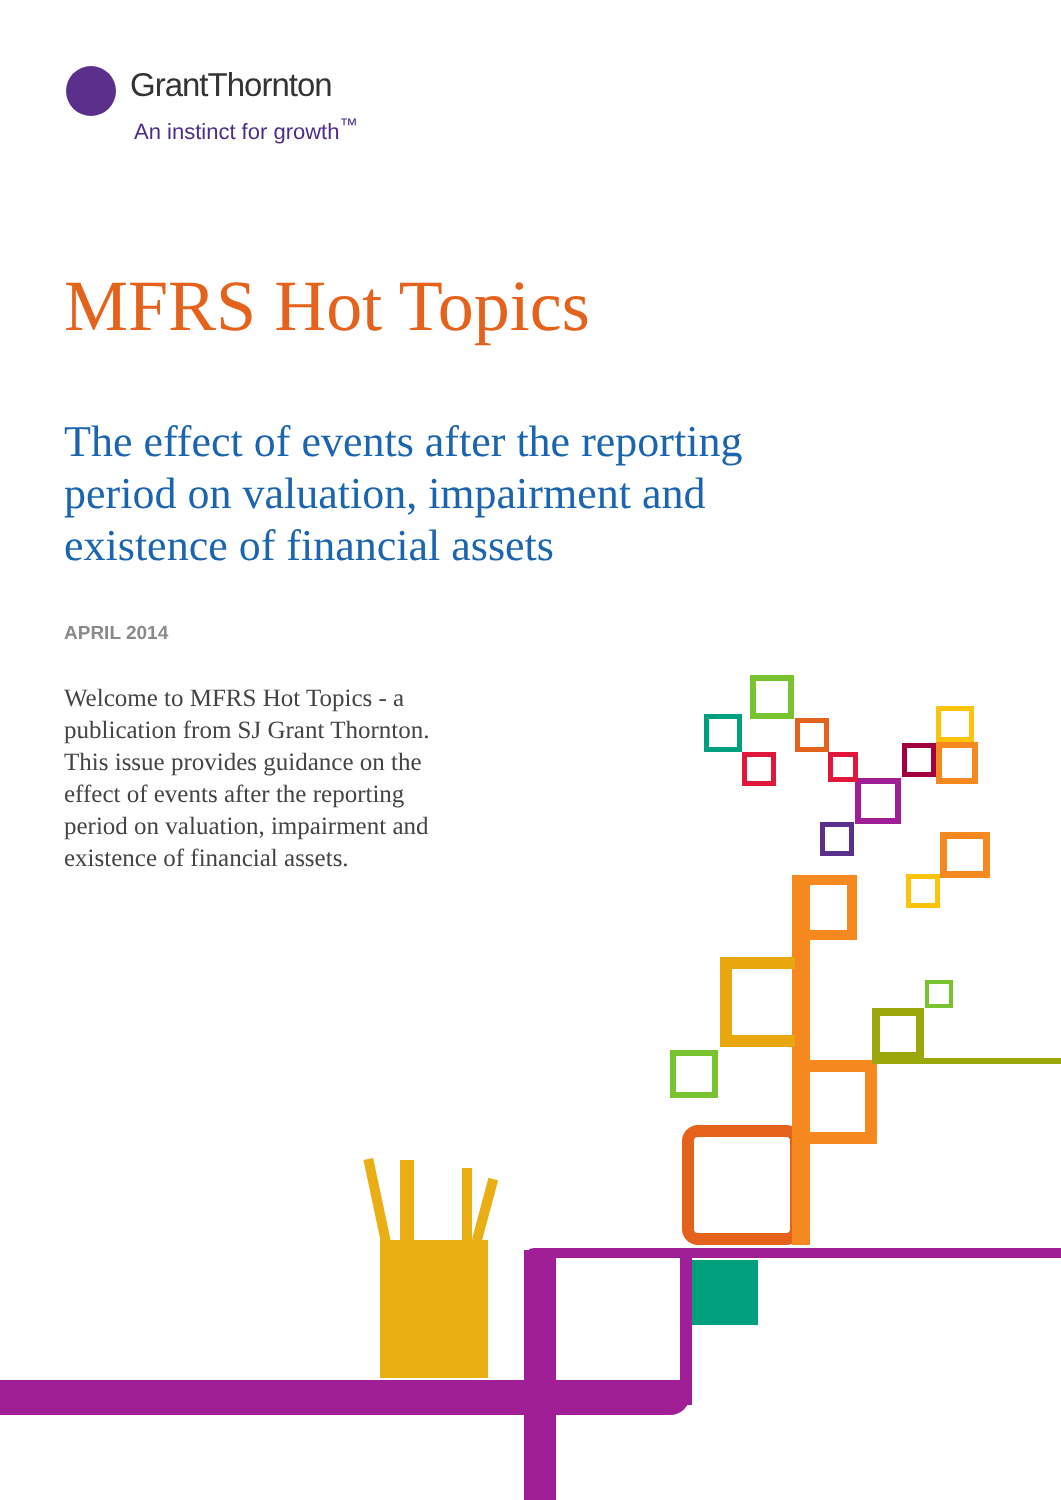GrantThornton
An instinct for growth<sup>™</sup>
MFRS Hot Topics
The effect of events after the reporting period on valuation, impairment and existence of financial assets
APRIL 2014
Welcome to MFRS Hot Topics - a publication from SJ Grant Thornton. This issue provides guidance on the effect of events after the reporting period on valuation, impairment and existence of financial assets.